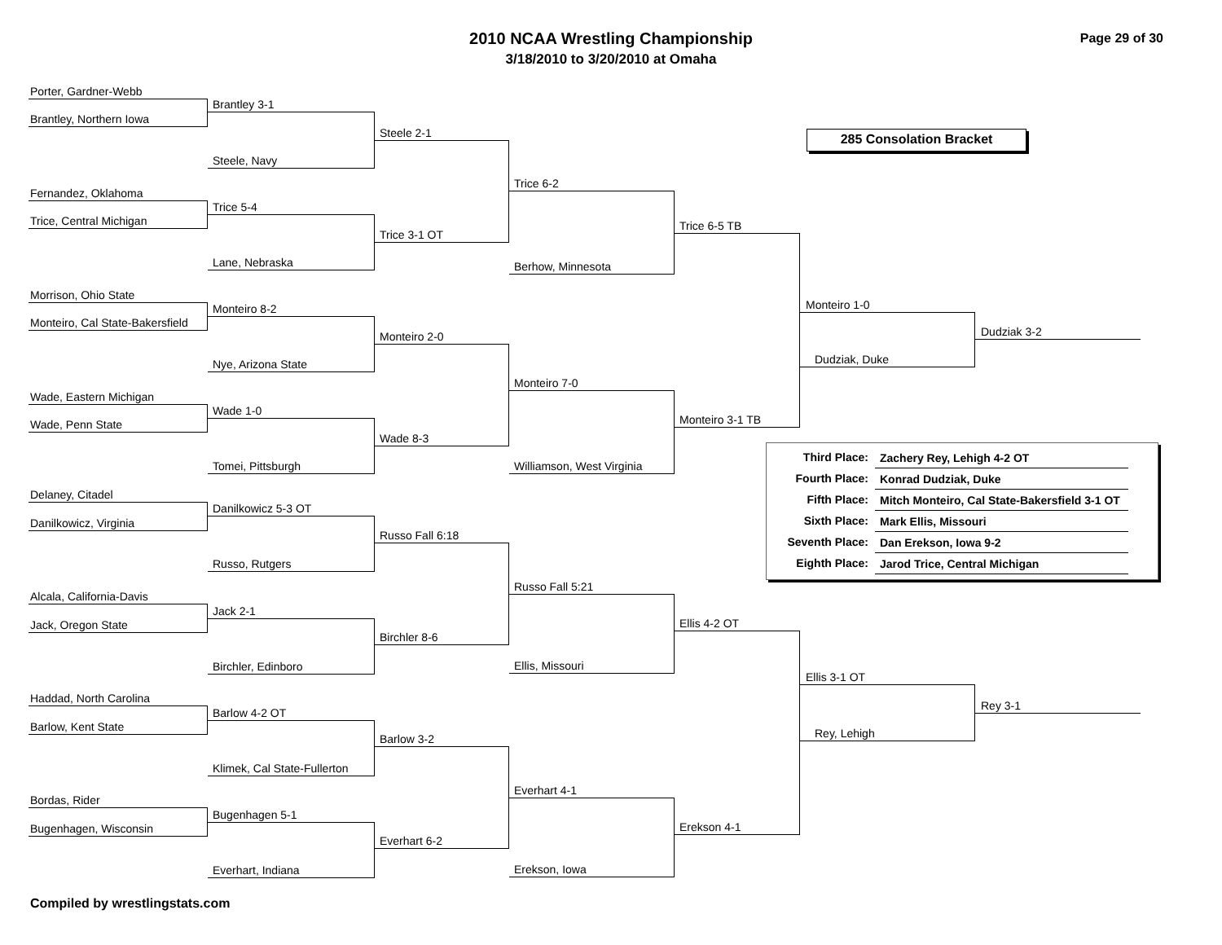2010 NCAA Wrestling Championship
3/18/2010 to 3/20/2010 at Omaha
Page 29 of 30
Porter, Gardner-Webb
Brantley, Northern Iowa
Fernandez, Oklahoma
Trice, Central Michigan
Morrison, Ohio State
Monteiro, Cal State-Bakersfield
Wade, Eastern Michigan
Wade, Penn State
Delaney, Citadel
Danilkowicz, Virginia
Alcala, California-Davis
Jack, Oregon State
Haddad, North Carolina
Barlow, Kent State
Bordas, Rider
Bugenhagen, Wisconsin
Brantley 3-1
Steele, Navy
Trice 5-4
Lane, Nebraska
Monteiro 8-2
Nye, Arizona State
Wade 1-0
Tomei, Pittsburgh
Danilkowicz 5-3 OT
Russo, Rutgers
Jack 2-1
Birchler, Edinboro
Barlow 4-2 OT
Klimek, Cal State-Fullerton
Bugenhagen 5-1
Everhart, Indiana
Steele 2-1
Trice 3-1 OT
Monteiro 2-0
Wade 8-3
Russo Fall 6:18
Birchler 8-6
Barlow 3-2
Everhart 6-2
Trice 6-2
Berhow, Minnesota
Monteiro 7-0
Williamson, West Virginia
Russo Fall 5:21
Ellis, Missouri
Everhart 4-1
Erekson, Iowa
Trice 6-5 TB
Monteiro 3-1 TB
Ellis 4-2 OT
Erekson 4-1
285 Consolation Bracket
Monteiro 1-0
Dudziak, Duke
Dudziak 3-2
| Third Place: | Zachery Rey, Lehigh 4-2 OT |
| Fourth Place: | Konrad Dudziak, Duke |
| Fifth Place: | Mitch Monteiro, Cal State-Bakersfield 3-1 OT |
| Sixth Place: | Mark Ellis, Missouri |
| Seventh Place: | Dan Erekson, Iowa 9-2 |
| Eighth Place: | Jarod Trice, Central Michigan |
Ellis 3-1 OT
Rey, Lehigh
Rey 3-1
Compiled by wrestlingstats.com